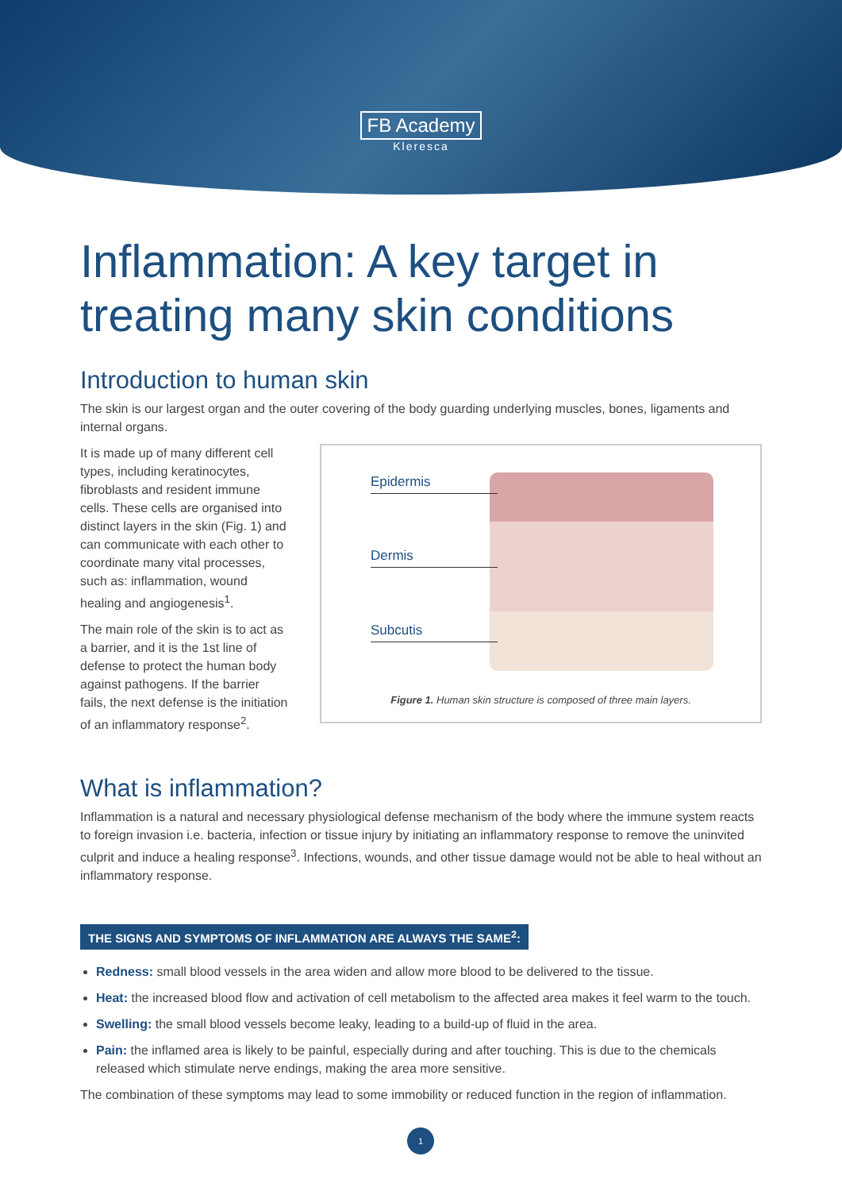FB Academy
Kleresca
Inflammation: A key target in treating many skin conditions
Introduction to human skin
The skin is our largest organ and the outer covering of the body guarding underlying muscles, bones, ligaments and internal organs.
It is made up of many different cell types, including keratinocytes, fibroblasts and resident immune cells. These cells are organised into distinct layers in the skin (Fig. 1) and can communicate with each other to coordinate many vital processes, such as: inflammation, wound healing and angiogenesis<sup>1</sup>.
The main role of the skin is to act as a barrier, and it is the 1st line of defense to protect the human body against pathogens. If the barrier fails, the next defense is the initiation of an inflammatory response<sup>2</sup>.
Epidermis
Dermis
Subcutis
Figure 1. Human skin structure is composed of three main layers.
What is inflammation?
Inflammation is a natural and necessary physiological defense mechanism of the body where the immune system reacts to foreign invasion i.e. bacteria, infection or tissue injury by initiating an inflammatory response to remove the uninvited culprit and induce a healing response<sup>3</sup>. Infections, wounds, and other tissue damage would not be able to heal without an inflammatory response.
THE SIGNS AND SYMPTOMS OF INFLAMMATION ARE ALWAYS THE SAME<sup>2</sup>:
Redness: small blood vessels in the area widen and allow more blood to be delivered to the tissue.
Heat: the increased blood flow and activation of cell metabolism to the affected area makes it feel warm to the touch.
Swelling: the small blood vessels become leaky, leading to a build-up of fluid in the area.
Pain: the inflamed area is likely to be painful, especially during and after touching. This is due to the chemicals released which stimulate nerve endings, making the area more sensitive.
The combination of these symptoms may lead to some immobility or reduced function in the region of inflammation.
1